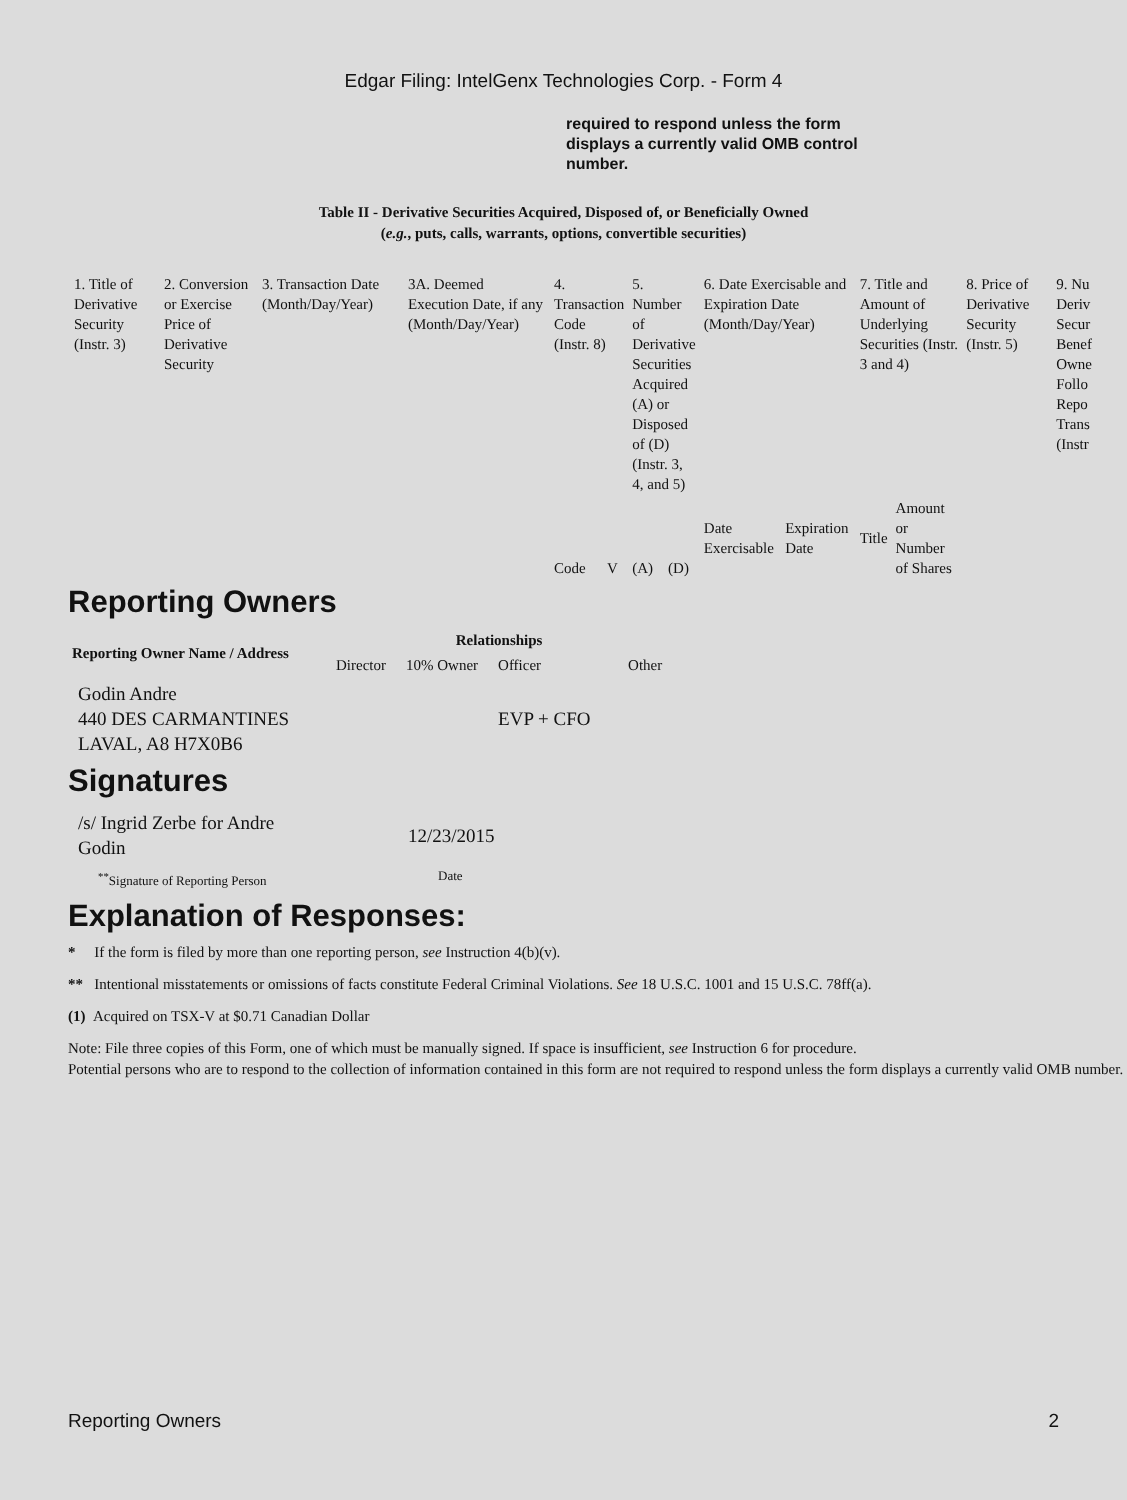Edgar Filing: IntelGenx Technologies Corp. - Form 4
required to respond unless the form displays a currently valid OMB control number.
Table II - Derivative Securities Acquired, Disposed of, or Beneficially Owned
(e.g., puts, calls, warrants, options, convertible securities)
| 1. Title of Derivative Security (Instr. 3) | 2. Conversion or Exercise Price of Derivative Security | 3. Transaction Date (Month/Day/Year) | 3A. Deemed Execution Date, if any (Month/Day/Year) | 4. Transaction Code (Instr. 8) | | 5. Number of Derivative Securities Acquired (A) or Disposed of (D) (Instr. 3, 4, and 5) | | 6. Date Exercisable and Expiration Date (Month/Day/Year) | | 7. Title and Amount of Underlying Securities (Instr. 3 and 4) | | 8. Price of Derivative Security (Instr. 5) | 9. Nu Deriv Secur Benef Owne Follo Repo Trans (Instr |
| --- | --- | --- | --- | --- | --- | --- | --- | --- | --- | --- | --- | --- | --- |
| | | | | Code | V | (A) | (D) | Date Exercisable | Expiration Date | Title | Amount or Number of Shares | | |
Reporting Owners
| Reporting Owner Name / Address | Relationships | | | |
| --- | --- | --- | --- | --- |
| | Director | 10% Owner | Officer | Other |
| Godin Andre 440 DES CARMANTINES LAVAL, A8 H7X0B6 | | | EVP + CFO | |
Signatures
| /s/ Ingrid Zerbe for Andre Godin | 12/23/2015 |
| <sup>**</sup> Signature of Reporting Person | Date |
Explanation of Responses:
* If the form is filed by more than one reporting person, see Instruction 4(b)(v).
** Intentional misstatements or omissions of facts constitute Federal Criminal Violations. See 18 U.S.C. 1001 and 15 U.S.C. 78ff(a).
(1) Acquired on TSX-V at $0.71 Canadian Dollar
Note: File three copies of this Form, one of which must be manually signed. If space is insufficient, see Instruction 6 for procedure.
Potential persons who are to respond to the collection of information contained in this form are not required to respond unless the form displays a currently valid OMB number.
Reporting Owners 2